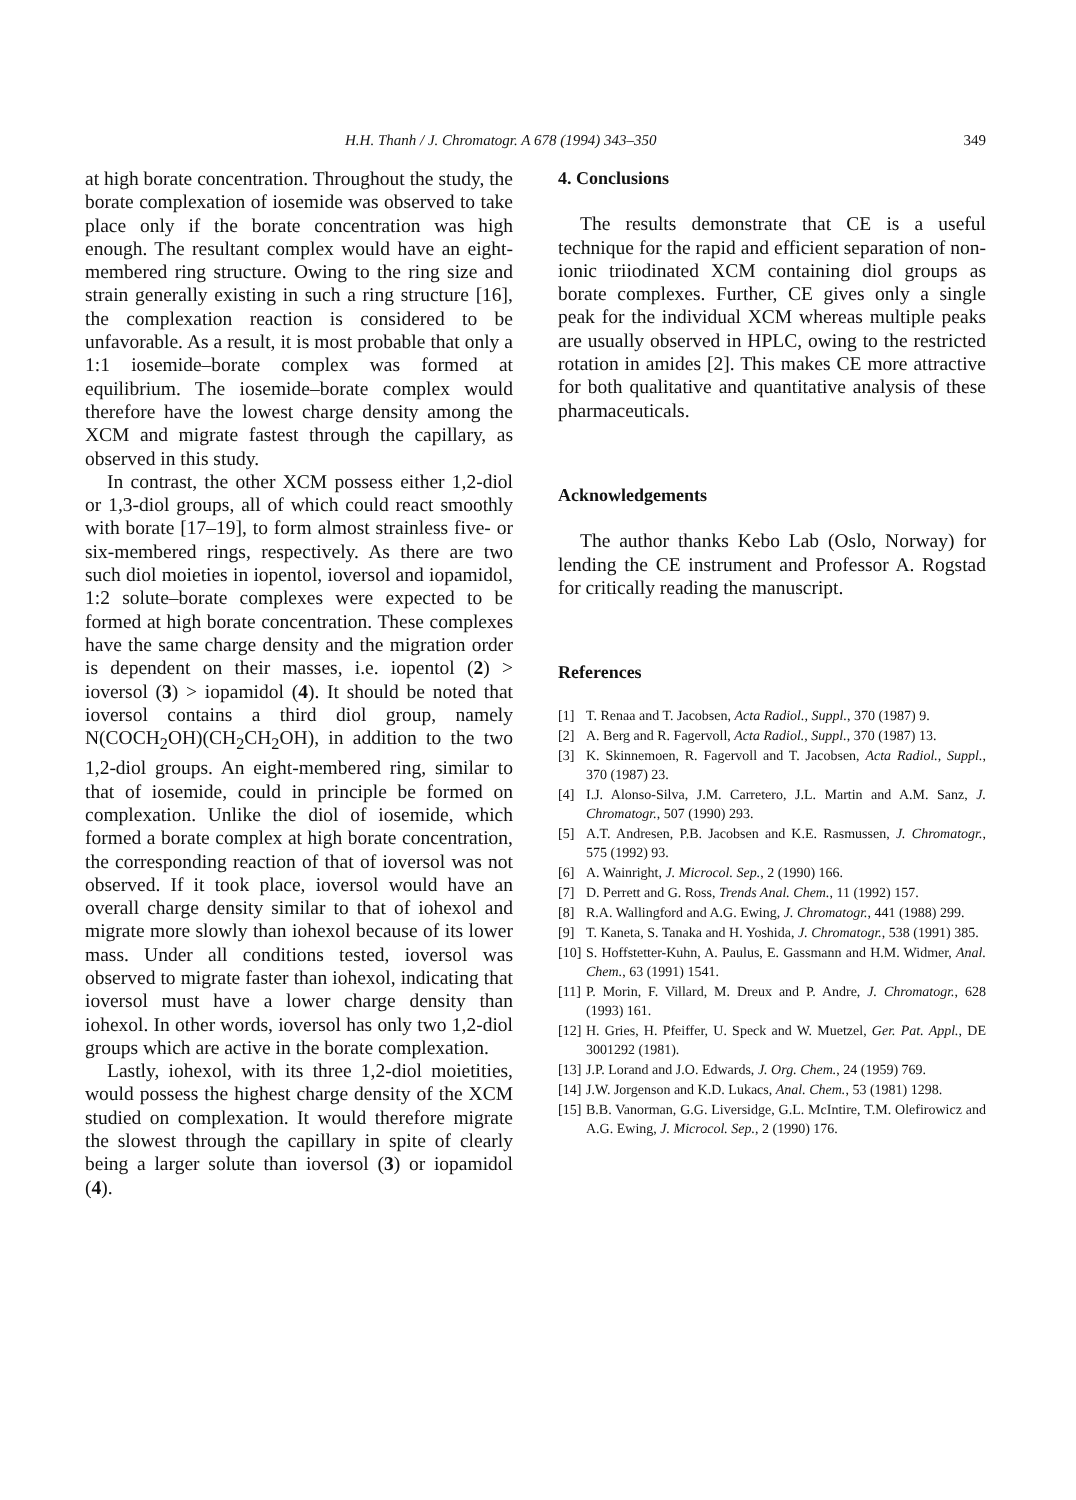H.H. Thanh / J. Chromatogr. A 678 (1994) 343–350 349
at high borate concentration. Throughout the study, the borate complexation of iosemide was observed to take place only if the borate concentration was high enough. The resultant complex would have an eight-membered ring structure. Owing to the ring size and strain generally existing in such a ring structure [16], the complexation reaction is considered to be unfavorable. As a result, it is most probable that only a 1:1 iosemide–borate complex was formed at equilibrium. The iosemide–borate complex would therefore have the lowest charge density among the XCM and migrate fastest through the capillary, as observed in this study.
In contrast, the other XCM possess either 1,2-diol or 1,3-diol groups, all of which could react smoothly with borate [17–19], to form almost strainless five- or six-membered rings, respectively. As there are two such diol moieties in iopentol, ioversol and iopamidol, 1:2 solute–borate complexes were expected to be formed at high borate concentration. These complexes have the same charge density and the migration order is dependent on their masses, i.e. iopentol (2) > ioversol (3) > iopamidol (4). It should be noted that ioversol contains a third diol group, namely N(COCH<sub>2</sub>OH)(CH<sub>2</sub>CH<sub>2</sub>OH), in addition to the two 1,2-diol groups. An eight-membered ring, similar to that of iosemide, could in principle be formed on complexation. Unlike the diol of iosemide, which formed a borate complex at high borate concentration, the corresponding reaction of that of ioversol was not observed. If it took place, ioversol would have an overall charge density similar to that of iohexol and migrate more slowly than iohexol because of its lower mass. Under all conditions tested, ioversol was observed to migrate faster than iohexol, indicating that ioversol must have a lower charge density than iohexol. In other words, ioversol has only two 1,2-diol groups which are active in the borate complexation.
Lastly, iohexol, with its three 1,2-diol moietities, would possess the highest charge density of the XCM studied on complexation. It would therefore migrate the slowest through the capillary in spite of clearly being a larger solute than ioversol (3) or iopamidol (4).
4. Conclusions
The results demonstrate that CE is a useful technique for the rapid and efficient separation of non-ionic triiodinated XCM containing diol groups as borate complexes. Further, CE gives only a single peak for the individual XCM whereas multiple peaks are usually observed in HPLC, owing to the restricted rotation in amides [2]. This makes CE more attractive for both qualitative and quantitative analysis of these pharmaceuticals.
Acknowledgements
The author thanks Kebo Lab (Oslo, Norway) for lending the CE instrument and Professor A. Rogstad for critically reading the manuscript.
References
[1] T. Renaa and T. Jacobsen, Acta Radiol., Suppl., 370 (1987) 9.
[2] A. Berg and R. Fagervoll, Acta Radiol., Suppl., 370 (1987) 13.
[3] K. Skinnemoen, R. Fagervoll and T. Jacobsen, Acta Radiol., Suppl., 370 (1987) 23.
[4] I.J. Alonso-Silva, J.M. Carretero, J.L. Martin and A.M. Sanz, J. Chromatogr., 507 (1990) 293.
[5] A.T. Andresen, P.B. Jacobsen and K.E. Rasmussen, J. Chromatogr., 575 (1992) 93.
[6] A. Wainright, J. Microcol. Sep., 2 (1990) 166.
[7] D. Perrett and G. Ross, Trends Anal. Chem., 11 (1992) 157.
[8] R.A. Wallingford and A.G. Ewing, J. Chromatogr., 441 (1988) 299.
[9] T. Kaneta, S. Tanaka and H. Yoshida, J. Chromatogr., 538 (1991) 385.
[10] S. Hoffstetter-Kuhn, A. Paulus, E. Gassmann and H.M. Widmer, Anal. Chem., 63 (1991) 1541.
[11] P. Morin, F. Villard, M. Dreux and P. Andre, J. Chromatogr., 628 (1993) 161.
[12] H. Gries, H. Pfeiffer, U. Speck and W. Muetzel, Ger. Pat. Appl., DE 3001292 (1981).
[13] J.P. Lorand and J.O. Edwards, J. Org. Chem., 24 (1959) 769.
[14] J.W. Jorgenson and K.D. Lukacs, Anal. Chem., 53 (1981) 1298.
[15] B.B. Vanorman, G.G. Liversidge, G.L. McIntire, T.M. Olefirowicz and A.G. Ewing, J. Microcol. Sep., 2 (1990) 176.